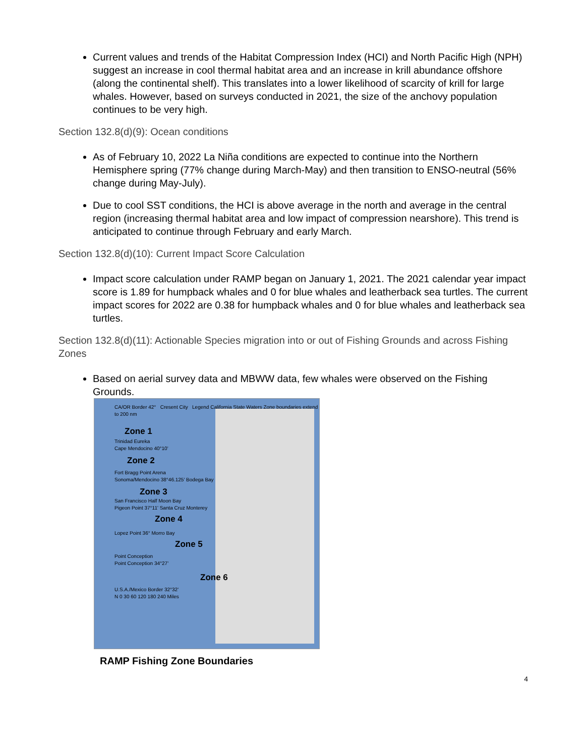Current values and trends of the Habitat Compression Index (HCI) and North Pacific High (NPH) suggest an increase in cool thermal habitat area and an increase in krill abundance offshore (along the continental shelf). This translates into a lower likelihood of scarcity of krill for large whales. However, based on surveys conducted in 2021, the size of the anchovy population continues to be very high.
Section 132.8(d)(9): Ocean conditions
As of February 10, 2022 La Niña conditions are expected to continue into the Northern Hemisphere spring (77% change during March-May) and then transition to ENSO-neutral (56% change during May-July).
Due to cool SST conditions, the HCI is above average in the north and average in the central region (increasing thermal habitat area and low impact of compression nearshore). This trend is anticipated to continue through February and early March.
Section 132.8(d)(10): Current Impact Score Calculation
Impact score calculation under RAMP began on January 1, 2021. The 2021 calendar year impact score is 1.89 for humpback whales and 0 for blue whales and leatherback sea turtles. The current impact scores for 2022 are 0.38 for humpback whales and 0 for blue whales and leatherback sea turtles.
Section 132.8(d)(11): Actionable Species migration into or out of Fishing Grounds and across Fishing Zones
Based on aerial survey data and MBWW data, few whales were observed on the Fishing Grounds.
CA/OR Border 42° Cresent City Legend California State Waters Zone boundaries extend to 200 nm
Zone 1
Trinidad Eureka
Cape Mendocino 40°10'
Zone 2
Fort Bragg Point Arena
Sonoma/Mendocino 38°46.125' Bodega Bay
Zone 3
San Francisco Half Moon Bay
Pigeon Point 37°11' Santa Cruz Monterey
Zone 4
Lopez Point 36° Morro Bay
Zone 5
Point Conception
Point Conception 34°27'
Zone 6
U.S.A./Mexico Border 32°32'
N 0 30 60 120 180 240 Miles
RAMP Fishing Zone Boundaries
4